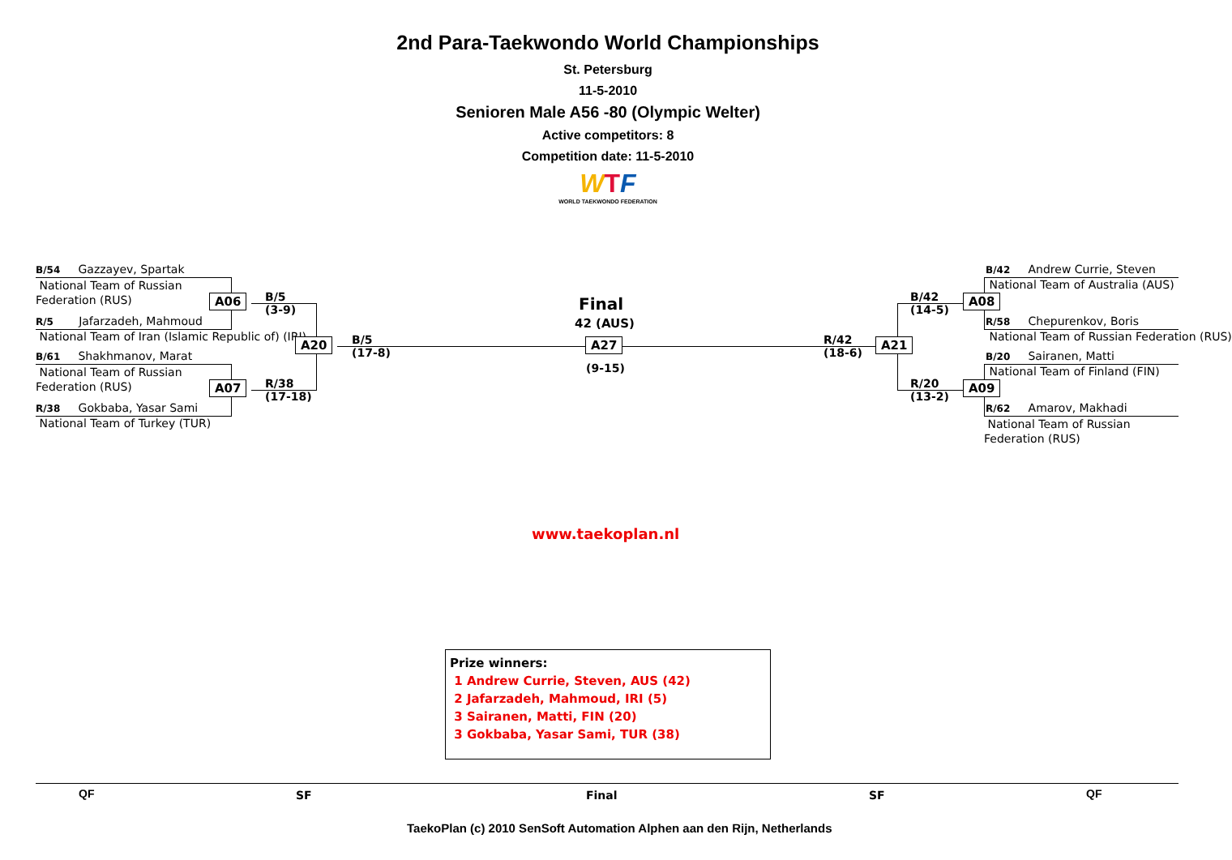2nd Para-Taekwondo World Championships
St. Petersburg
11-5-2010
Senioren Male A56 -80 (Olympic Welter)
Active competitors: 8
Competition date: 11-5-2010
WTF
WORLD TAEKWONDO FEDERATION
B/54 Gazzayev, Spartak
National Team of Russian
Federation (RUS)
R/5 Jafarzadeh, Mahmoud
National Team of Iran (Islamic Republic of) (IRI)
B/61 Shakhmanov, Marat
National Team of Russian
Federation (RUS)
R/38 Gokbaba, Yasar Sami
National Team of Turkey (TUR)
A06
A07
B/5
(3-9)
R/38
(17-18)
A20
B/5
(17-8)
Final
42 (AUS)
A27
(9-15)
R/42
(18-6)
A21
B/42
(14-5)
R/20
(13-2)
A08
A09
B/42 Andrew Currie, Steven
National Team of Australia (AUS)
R/58 Chepurenkov, Boris
National Team of Russian Federation (RUS)
B/20 Sairanen, Matti
National Team of Finland (FIN)
R/62 Amarov, Makhadi
National Team of Russian
Federation (RUS)
www.taekoplan.nl
Prize winners:
1 Andrew Currie, Steven, AUS (42)
2 Jafarzadeh, Mahmoud, IRI (5)
3 Sairanen, Matti, FIN (20)
3 Gokbaba, Yasar Sami, TUR (38)
QF SF Final SF QF
TaekoPlan (c) 2010 SenSoft Automation Alphen aan den Rijn, Netherlands